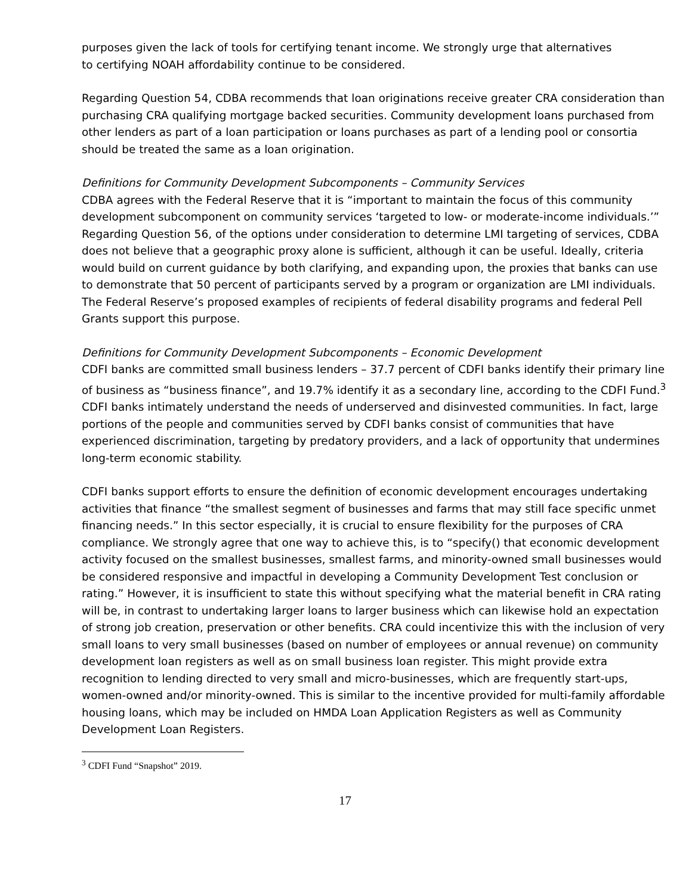purposes given the lack of tools for certifying tenant income. We strongly urge that alternatives
to certifying NOAH affordability continue to be considered.
Regarding Question 54, CDBA recommends that loan originations receive greater CRA consideration than purchasing CRA qualifying mortgage backed securities. Community development loans purchased from other lenders as part of a loan participation or loans purchases as part of a lending pool or consortia should be treated the same as a loan origination.
Definitions for Community Development Subcomponents – Community Services
CDBA agrees with the Federal Reserve that it is “important to maintain the focus of this community development subcomponent on community services ‘targeted to low- or moderate-income individuals.’” Regarding Question 56, of the options under consideration to determine LMI targeting of services, CDBA does not believe that a geographic proxy alone is sufficient, although it can be useful. Ideally, criteria would build on current guidance by both clarifying, and expanding upon, the proxies that banks can use to demonstrate that 50 percent of participants served by a program or organization are LMI individuals. The Federal Reserve’s proposed examples of recipients of federal disability programs and federal Pell Grants support this purpose.
Definitions for Community Development Subcomponents – Economic Development
CDFI banks are committed small business lenders – 37.7 percent of CDFI banks identify their primary line of business as “business finance”, and 19.7% identify it as a secondary line, according to the CDFI Fund.<sup>3</sup> CDFI banks intimately understand the needs of underserved and disinvested communities. In fact, large portions of the people and communities served by CDFI banks consist of communities that have experienced discrimination, targeting by predatory providers, and a lack of opportunity that undermines long-term economic stability.
CDFI banks support efforts to ensure the definition of economic development encourages undertaking activities that finance “the smallest segment of businesses and farms that may still face specific unmet financing needs.” In this sector especially, it is crucial to ensure flexibility for the purposes of CRA compliance. We strongly agree that one way to achieve this, is to “specify() that economic development activity focused on the smallest businesses, smallest farms, and minority-owned small businesses would be considered responsive and impactful in developing a Community Development Test conclusion or rating.” However, it is insufficient to state this without specifying what the material benefit in CRA rating will be, in contrast to undertaking larger loans to larger business which can likewise hold an expectation of strong job creation, preservation or other benefits. CRA could incentivize this with the inclusion of very small loans to very small businesses (based on number of employees or annual revenue) on community development loan registers as well as on small business loan register. This might provide extra recognition to lending directed to very small and micro-businesses, which are frequently start-ups, women-owned and/or minority-owned. This is similar to the incentive provided for multi-family affordable housing loans, which may be included on HMDA Loan Application Registers as well as Community Development Loan Registers.
<sup>3</sup> CDFI Fund “Snapshot” 2019.
17